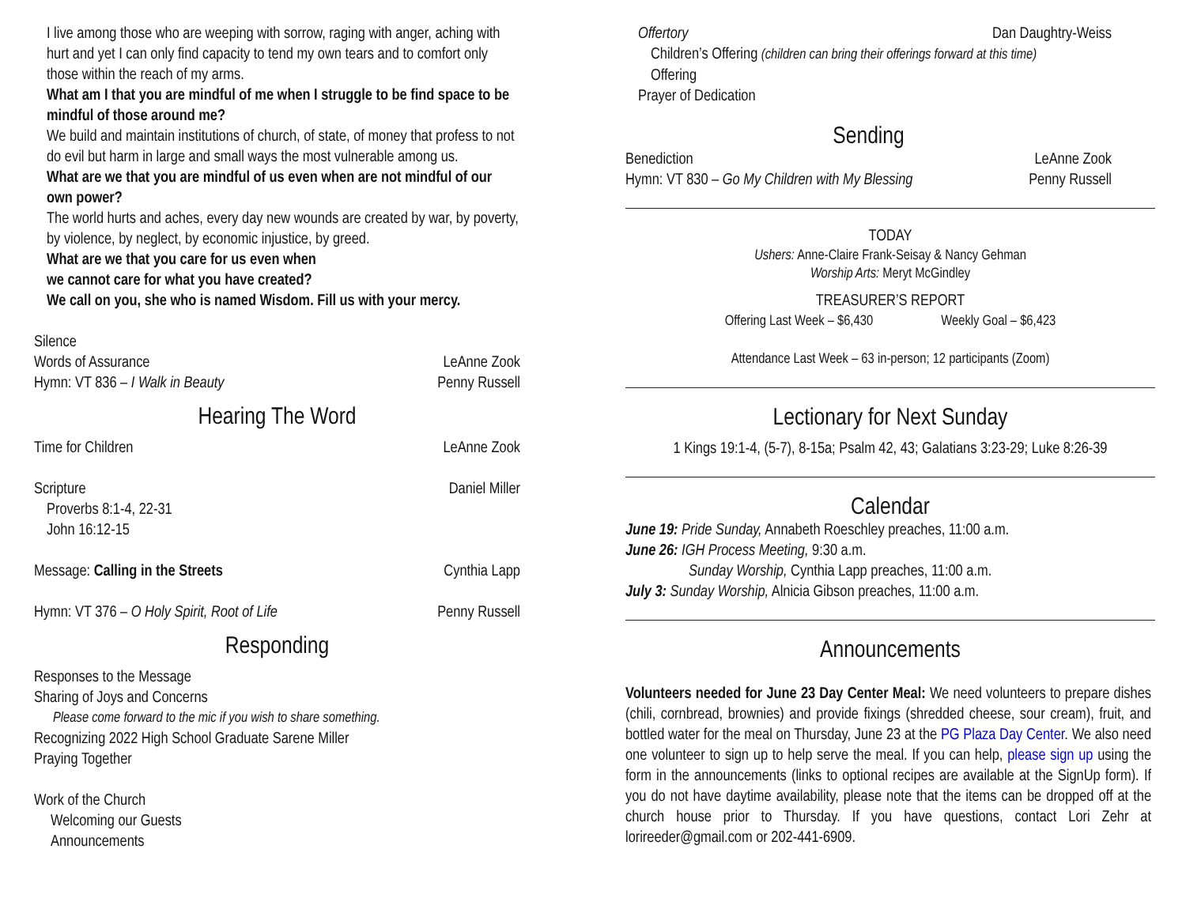I live among those who are weeping with sorrow, raging with anger, aching with hurt and yet I can only find capacity to tend my own tears and to comfort only those within the reach of my arms.
What am I that you are mindful of me when I struggle to be find space to be mindful of those around me?
We build and maintain institutions of church, of state, of money that profess to not do evil but harm in large and small ways the most vulnerable among us.
What are we that you are mindful of us even when are not mindful of our own power?
The world hurts and aches, every day new wounds are created by war, by poverty, by violence, by neglect, by economic injustice, by greed.
What are we that you care for us even when
we cannot care for what you have created?
We call on you, she who is named Wisdom. Fill us with your mercy.
Silence
Words of Assurance LeAnne Zook
Hymn: VT 836 – I Walk in Beauty Penny Russell
Hearing The Word
Time for Children LeAnne Zook
Scripture Daniel Miller
Proverbs 8:1-4, 22-31
John 16:12-15
Message: Calling in the Streets Cynthia Lapp
Hymn: VT 376 – O Holy Spirit, Root of Life Penny Russell
Responding
Responses to the Message
Sharing of Joys and Concerns
Please come forward to the mic if you wish to share something.
Recognizing 2022 High School Graduate Sarene Miller
Praying Together
Work of the Church
Welcoming our Guests
Announcements
Offertory Dan Daughtry-Weiss
Children’s Offering (children can bring their offerings forward at this time)
Offering
Prayer of Dedication
Sending
Benediction LeAnne Zook
Hymn: VT 830 – Go My Children with My Blessing Penny Russell
TODAY
Ushers: Anne-Claire Frank-Seisay & Nancy Gehman
Worship Arts: Meryt McGindley
TREASURER’S REPORT
Offering Last Week – $6,430 Weekly Goal – $6,423
Attendance Last Week – 63 in-person; 12 participants (Zoom)
Lectionary for Next Sunday
1 Kings 19:1-4, (5-7), 8-15a; Psalm 42, 43; Galatians 3:23-29; Luke 8:26-39
Calendar
June 19: Pride Sunday, Annabeth Roeschley preaches, 11:00 a.m.
June 26: IGH Process Meeting, 9:30 a.m.
Sunday Worship, Cynthia Lapp preaches, 11:00 a.m.
July 3: Sunday Worship, Alnicia Gibson preaches, 11:00 a.m.
Announcements
Volunteers needed for June 23 Day Center Meal: We need volunteers to prepare dishes (chili, cornbread, brownies) and provide fixings (shredded cheese, sour cream), fruit, and bottled water for the meal on Thursday, June 23 at the PG Plaza Day Center. We also need one volunteer to sign up to help serve the meal. If you can help, please sign up using the form in the announcements (links to optional recipes are available at the SignUp form). If you do not have daytime availability, please note that the items can be dropped off at the church house prior to Thursday. If you have questions, contact Lori Zehr at lorireeder@gmail.com or 202-441-6909.